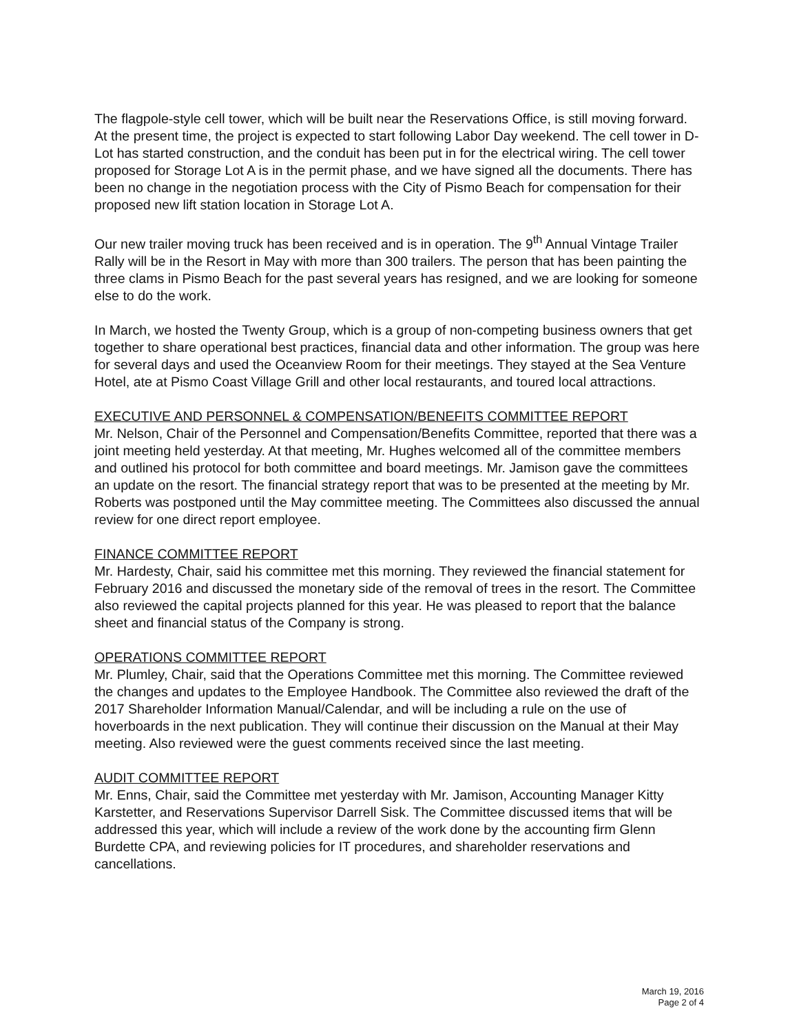The flagpole-style cell tower, which will be built near the Reservations Office, is still moving forward. At the present time, the project is expected to start following Labor Day weekend. The cell tower in D-Lot has started construction, and the conduit has been put in for the electrical wiring. The cell tower proposed for Storage Lot A is in the permit phase, and we have signed all the documents. There has been no change in the negotiation process with the City of Pismo Beach for compensation for their proposed new lift station location in Storage Lot A.
Our new trailer moving truck has been received and is in operation. The 9<sup>th</sup> Annual Vintage Trailer Rally will be in the Resort in May with more than 300 trailers. The person that has been painting the three clams in Pismo Beach for the past several years has resigned, and we are looking for someone else to do the work.
In March, we hosted the Twenty Group, which is a group of non-competing business owners that get together to share operational best practices, financial data and other information. The group was here for several days and used the Oceanview Room for their meetings. They stayed at the Sea Venture Hotel, ate at Pismo Coast Village Grill and other local restaurants, and toured local attractions.
EXECUTIVE AND PERSONNEL & COMPENSATION/BENEFITS COMMITTEE REPORT
Mr. Nelson, Chair of the Personnel and Compensation/Benefits Committee, reported that there was a joint meeting held yesterday. At that meeting, Mr. Hughes welcomed all of the committee members and outlined his protocol for both committee and board meetings. Mr. Jamison gave the committees an update on the resort. The financial strategy report that was to be presented at the meeting by Mr. Roberts was postponed until the May committee meeting. The Committees also discussed the annual review for one direct report employee.
FINANCE COMMITTEE REPORT
Mr. Hardesty, Chair, said his committee met this morning. They reviewed the financial statement for February 2016 and discussed the monetary side of the removal of trees in the resort. The Committee also reviewed the capital projects planned for this year. He was pleased to report that the balance sheet and financial status of the Company is strong.
OPERATIONS COMMITTEE REPORT
Mr. Plumley, Chair, said that the Operations Committee met this morning. The Committee reviewed the changes and updates to the Employee Handbook. The Committee also reviewed the draft of the 2017 Shareholder Information Manual/Calendar, and will be including a rule on the use of hoverboards in the next publication. They will continue their discussion on the Manual at their May meeting. Also reviewed were the guest comments received since the last meeting.
AUDIT COMMITTEE REPORT
Mr. Enns, Chair, said the Committee met yesterday with Mr. Jamison, Accounting Manager Kitty Karstetter, and Reservations Supervisor Darrell Sisk. The Committee discussed items that will be addressed this year, which will include a review of the work done by the accounting firm Glenn Burdette CPA, and reviewing policies for IT procedures, and shareholder reservations and cancellations.
March 19, 2016
Page 2 of 4